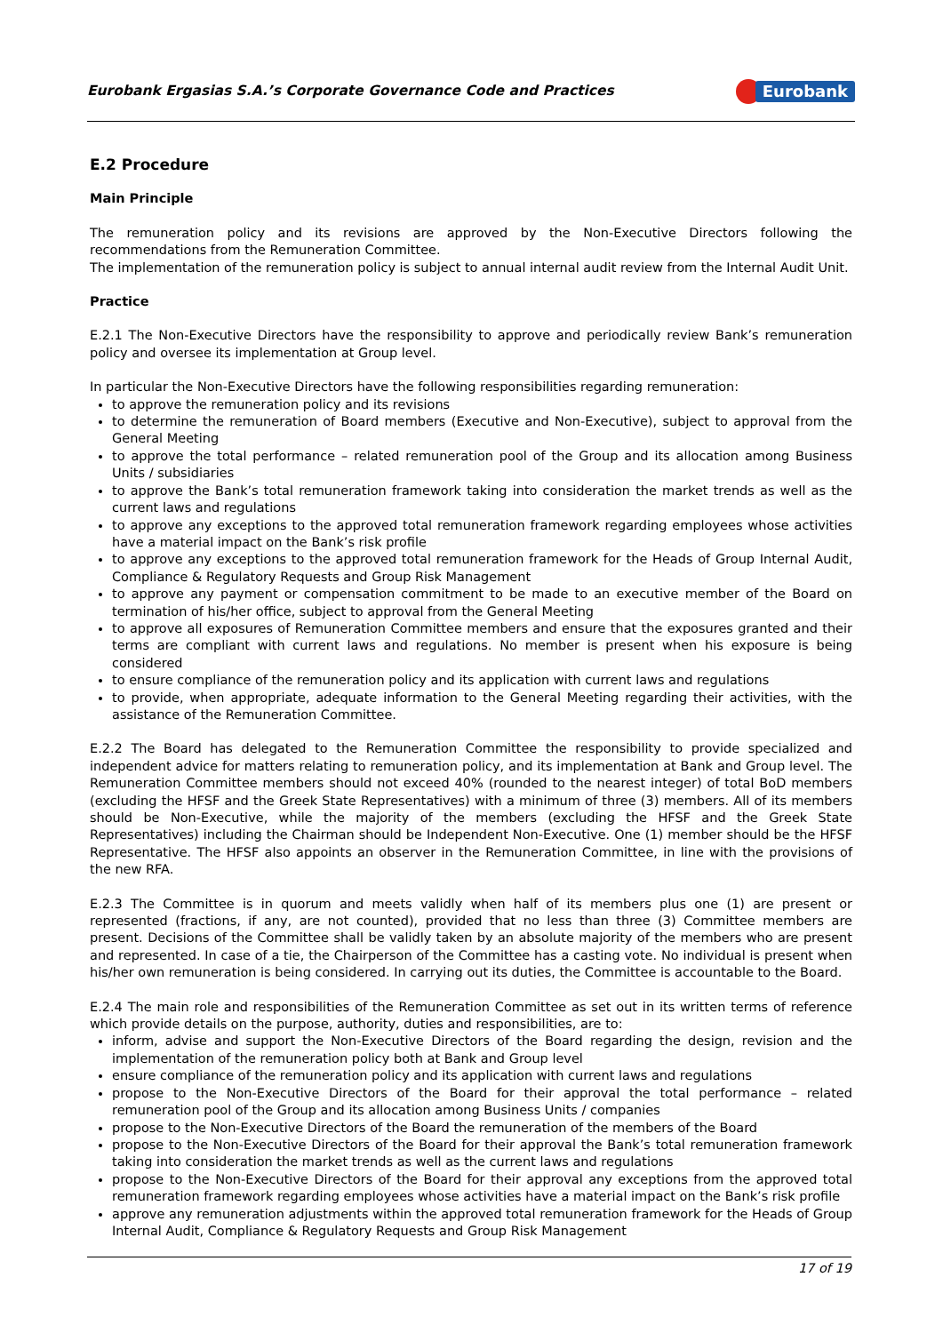Eurobank Ergasias S.A.’s Corporate Governance Code and Practices Eurobank
E.2 Procedure
Main Principle
The remuneration policy and its revisions are approved by the Non-Executive Directors following the recommendations from the Remuneration Committee.
The implementation of the remuneration policy is subject to annual internal audit review from the Internal Audit Unit.
Practice
E.2.1 The Non-Executive Directors have the responsibility to approve and periodically review Bank’s remuneration policy and oversee its implementation at Group level.
In particular the Non-Executive Directors have the following responsibilities regarding remuneration:
to approve the remuneration policy and its revisions
to determine the remuneration of Board members (Executive and Non-Executive), subject to approval from the General Meeting
to approve the total performance – related remuneration pool of the Group and its allocation among Business Units / subsidiaries
to approve the Bank’s total remuneration framework taking into consideration the market trends as well as the current laws and regulations
to approve any exceptions to the approved total remuneration framework regarding employees whose activities have a material impact on the Bank’s risk profile
to approve any exceptions to the approved total remuneration framework for the Heads of Group Internal Audit, Compliance & Regulatory Requests and Group Risk Management
to approve any payment or compensation commitment to be made to an executive member of the Board on termination of his/her office, subject to approval from the General Meeting
to approve all exposures of Remuneration Committee members and ensure that the exposures granted and their terms are compliant with current laws and regulations. No member is present when his exposure is being considered
to ensure compliance of the remuneration policy and its application with current laws and regulations
to provide, when appropriate, adequate information to the General Meeting regarding their activities, with the assistance of the Remuneration Committee.
E.2.2 The Board has delegated to the Remuneration Committee the responsibility to provide specialized and independent advice for matters relating to remuneration policy, and its implementation at Bank and Group level. The Remuneration Committee members should not exceed 40% (rounded to the nearest integer) of total BoD members (excluding the HFSF and the Greek State Representatives) with a minimum of three (3) members. All of its members should be Non-Executive, while the majority of the members (excluding the HFSF and the Greek State Representatives) including the Chairman should be Independent Non-Executive. One (1) member should be the HFSF Representative. The HFSF also appoints an observer in the Remuneration Committee, in line with the provisions of the new RFA.
E.2.3 The Committee is in quorum and meets validly when half of its members plus one (1) are present or represented (fractions, if any, are not counted), provided that no less than three (3) Committee members are present. Decisions of the Committee shall be validly taken by an absolute majority of the members who are present and represented. In case of a tie, the Chairperson of the Committee has a casting vote. No individual is present when his/her own remuneration is being considered. In carrying out its duties, the Committee is accountable to the Board.
E.2.4 The main role and responsibilities of the Remuneration Committee as set out in its written terms of reference which provide details on the purpose, authority, duties and responsibilities, are to:
inform, advise and support the Non-Executive Directors of the Board regarding the design, revision and the implementation of the remuneration policy both at Bank and Group level
ensure compliance of the remuneration policy and its application with current laws and regulations
propose to the Non-Executive Directors of the Board for their approval the total performance – related remuneration pool of the Group and its allocation among Business Units / companies
propose to the Non-Executive Directors of the Board the remuneration of the members of the Board
propose to the Non-Executive Directors of the Board for their approval the Bank’s total remuneration framework taking into consideration the market trends as well as the current laws and regulations
propose to the Non-Executive Directors of the Board for their approval any exceptions from the approved total remuneration framework regarding employees whose activities have a material impact on the Bank’s risk profile
approve any remuneration adjustments within the approved total remuneration framework for the Heads of Group Internal Audit, Compliance & Regulatory Requests and Group Risk Management
17 of 19